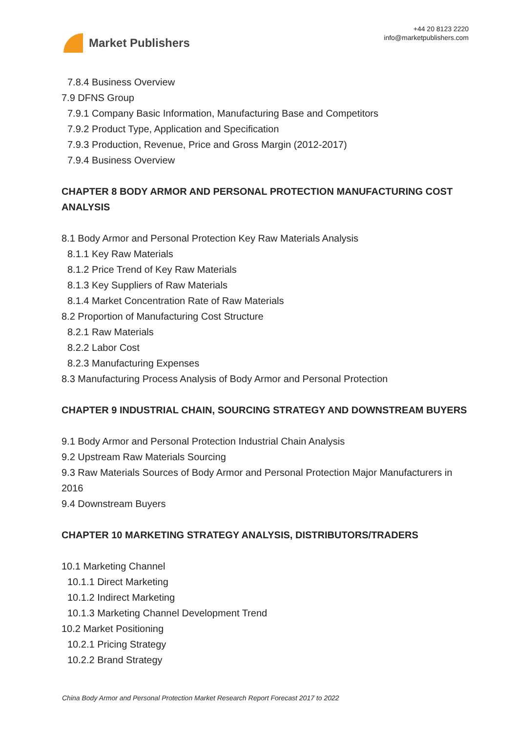Market Publishers
+44 20 8123 2220
info@marketpublishers.com
7.8.4 Business Overview
7.9 DFNS Group
7.9.1 Company Basic Information, Manufacturing Base and Competitors
7.9.2 Product Type, Application and Specification
7.9.3 Production, Revenue, Price and Gross Margin (2012-2017)
7.9.4 Business Overview
CHAPTER 8 BODY ARMOR AND PERSONAL PROTECTION MANUFACTURING COST ANALYSIS
8.1 Body Armor and Personal Protection Key Raw Materials Analysis
8.1.1 Key Raw Materials
8.1.2 Price Trend of Key Raw Materials
8.1.3 Key Suppliers of Raw Materials
8.1.4 Market Concentration Rate of Raw Materials
8.2 Proportion of Manufacturing Cost Structure
8.2.1 Raw Materials
8.2.2 Labor Cost
8.2.3 Manufacturing Expenses
8.3 Manufacturing Process Analysis of Body Armor and Personal Protection
CHAPTER 9 INDUSTRIAL CHAIN, SOURCING STRATEGY AND DOWNSTREAM BUYERS
9.1 Body Armor and Personal Protection Industrial Chain Analysis
9.2 Upstream Raw Materials Sourcing
9.3 Raw Materials Sources of Body Armor and Personal Protection Major Manufacturers in 2016
9.4 Downstream Buyers
CHAPTER 10 MARKETING STRATEGY ANALYSIS, DISTRIBUTORS/TRADERS
10.1 Marketing Channel
10.1.1 Direct Marketing
10.1.2 Indirect Marketing
10.1.3 Marketing Channel Development Trend
10.2 Market Positioning
10.2.1 Pricing Strategy
10.2.2 Brand Strategy
China Body Armor and Personal Protection Market Research Report Forecast 2017 to 2022